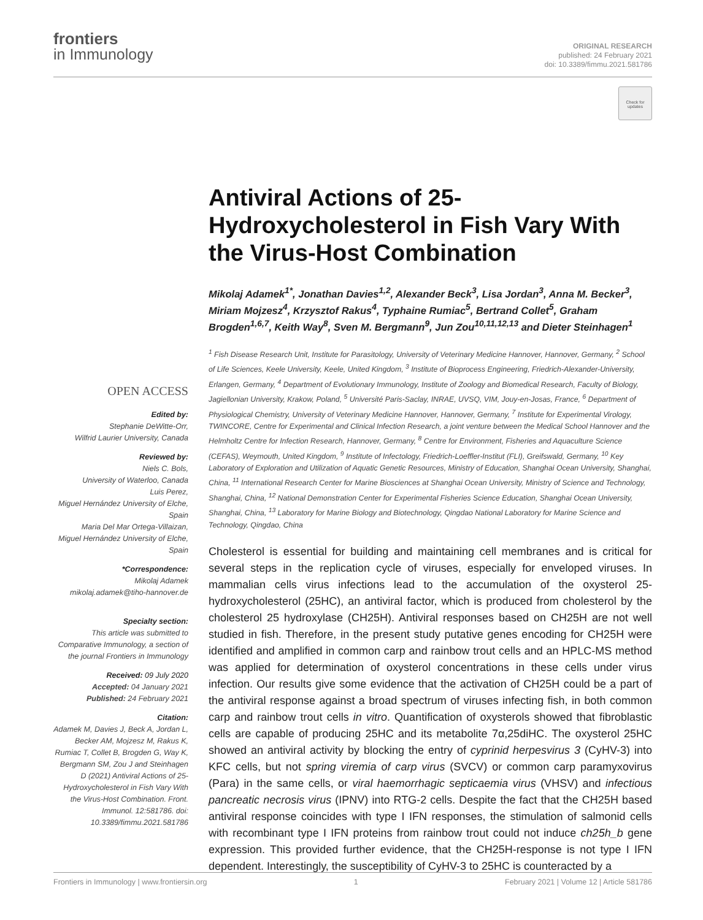frontiers
in Immunology
ORIGINAL RESEARCH
published: 24 February 2021
doi: 10.3389/fimmu.2021.581786
Check for updates
Antiviral Actions of 25-Hydroxycholesterol in Fish Vary With the Virus-Host Combination
Mikolaj Adamek<sup>1*</sup>, Jonathan Davies<sup>1,2</sup>, Alexander Beck<sup>3</sup>, Lisa Jordan<sup>3</sup>, Anna M. Becker<sup>3</sup>, Miriam Mojzesz<sup>4</sup>, Krzysztof Rakus<sup>4</sup>, Typhaine Rumiac<sup>5</sup>, Bertrand Collet<sup>5</sup>, Graham Brogden<sup>1,6,7</sup>, Keith Way<sup>8</sup>, Sven M. Bergmann<sup>9</sup>, Jun Zou<sup>10,11,12,13</sup> and Dieter Steinhagen<sup>1</sup>
<sup>1</sup> Fish Disease Research Unit, Institute for Parasitology, University of Veterinary Medicine Hannover, Hannover, Germany, <sup>2</sup> School of Life Sciences, Keele University, Keele, United Kingdom, <sup>3</sup> Institute of Bioprocess Engineering, Friedrich-Alexander-University, Erlangen, Germany, <sup>4</sup> Department of Evolutionary Immunology, Institute of Zoology and Biomedical Research, Faculty of Biology, Jagiellonian University, Krakow, Poland, <sup>5</sup> Université Paris-Saclay, INRAE, UVSQ, VIM, Jouy-en-Josas, France, <sup>6</sup> Department of Physiological Chemistry, University of Veterinary Medicine Hannover, Hannover, Germany, <sup>7</sup> Institute for Experimental Virology, TWINCORE, Centre for Experimental and Clinical Infection Research, a joint venture between the Medical School Hannover and the Helmholtz Centre for Infection Research, Hannover, Germany, <sup>8</sup> Centre for Environment, Fisheries and Aquaculture Science (CEFAS), Weymouth, United Kingdom, <sup>9</sup> Institute of Infectology, Friedrich-Loeffler-Institut (FLI), Greifswald, Germany, <sup>10</sup> Key Laboratory of Exploration and Utilization of Aquatic Genetic Resources, Ministry of Education, Shanghai Ocean University, Shanghai, China, <sup>11</sup> International Research Center for Marine Biosciences at Shanghai Ocean University, Ministry of Science and Technology, Shanghai, China, <sup>12</sup> National Demonstration Center for Experimental Fisheries Science Education, Shanghai Ocean University, Shanghai, China, <sup>13</sup> Laboratory for Marine Biology and Biotechnology, Qingdao National Laboratory for Marine Science and Technology, Qingdao, China
Cholesterol is essential for building and maintaining cell membranes and is critical for several steps in the replication cycle of viruses, especially for enveloped viruses. In mammalian cells virus infections lead to the accumulation of the oxysterol 25-hydroxycholesterol (25HC), an antiviral factor, which is produced from cholesterol by the cholesterol 25 hydroxylase (CH25H). Antiviral responses based on CH25H are not well studied in fish. Therefore, in the present study putative genes encoding for CH25H were identified and amplified in common carp and rainbow trout cells and an HPLC-MS method was applied for determination of oxysterol concentrations in these cells under virus infection. Our results give some evidence that the activation of CH25H could be a part of the antiviral response against a broad spectrum of viruses infecting fish, in both common carp and rainbow trout cells in vitro. Quantification of oxysterols showed that fibroblastic cells are capable of producing 25HC and its metabolite 7α,25diHC. The oxysterol 25HC showed an antiviral activity by blocking the entry of cyprinid herpesvirus 3 (CyHV-3) into KFC cells, but not spring viremia of carp virus (SVCV) or common carp paramyxovirus (Para) in the same cells, or viral haemorrhagic septicaemia virus (VHSV) and infectious pancreatic necrosis virus (IPNV) into RTG-2 cells. Despite the fact that the CH25H based antiviral response coincides with type I IFN responses, the stimulation of salmonid cells with recombinant type I IFN proteins from rainbow trout could not induce ch25h_b gene expression. This provided further evidence, that the CH25H-response is not type I IFN dependent. Interestingly, the susceptibility of CyHV-3 to 25HC is counteracted by a
OPEN ACCESS
Edited by:
Stephanie DeWitte-Orr,
Wilfrid Laurier University, Canada
Reviewed by:
Niels C. Bols,
University of Waterloo, Canada
Luis Perez,
Miguel Hernández University of Elche, Spain
Maria Del Mar Ortega-Villaizan,
Miguel Hernández University of Elche, Spain
*Correspondence:
Mikolaj Adamek
mikolaj.adamek@tiho-hannover.de
Specialty section:
This article was submitted to Comparative Immunology, a section of the journal Frontiers in Immunology
Received: 09 July 2020
Accepted: 04 January 2021
Published: 24 February 2021
Citation:
Adamek M, Davies J, Beck A, Jordan L, Becker AM, Mojzesz M, Rakus K, Rumiac T, Collet B, Brogden G, Way K, Bergmann SM, Zou J and Steinhagen D (2021) Antiviral Actions of 25-Hydroxycholesterol in Fish Vary With the Virus-Host Combination. Front. Immunol. 12:581786. doi: 10.3389/fimmu.2021.581786
Frontiers in Immunology | www.frontiersin.org 1 February 2021 | Volume 12 | Article 581786